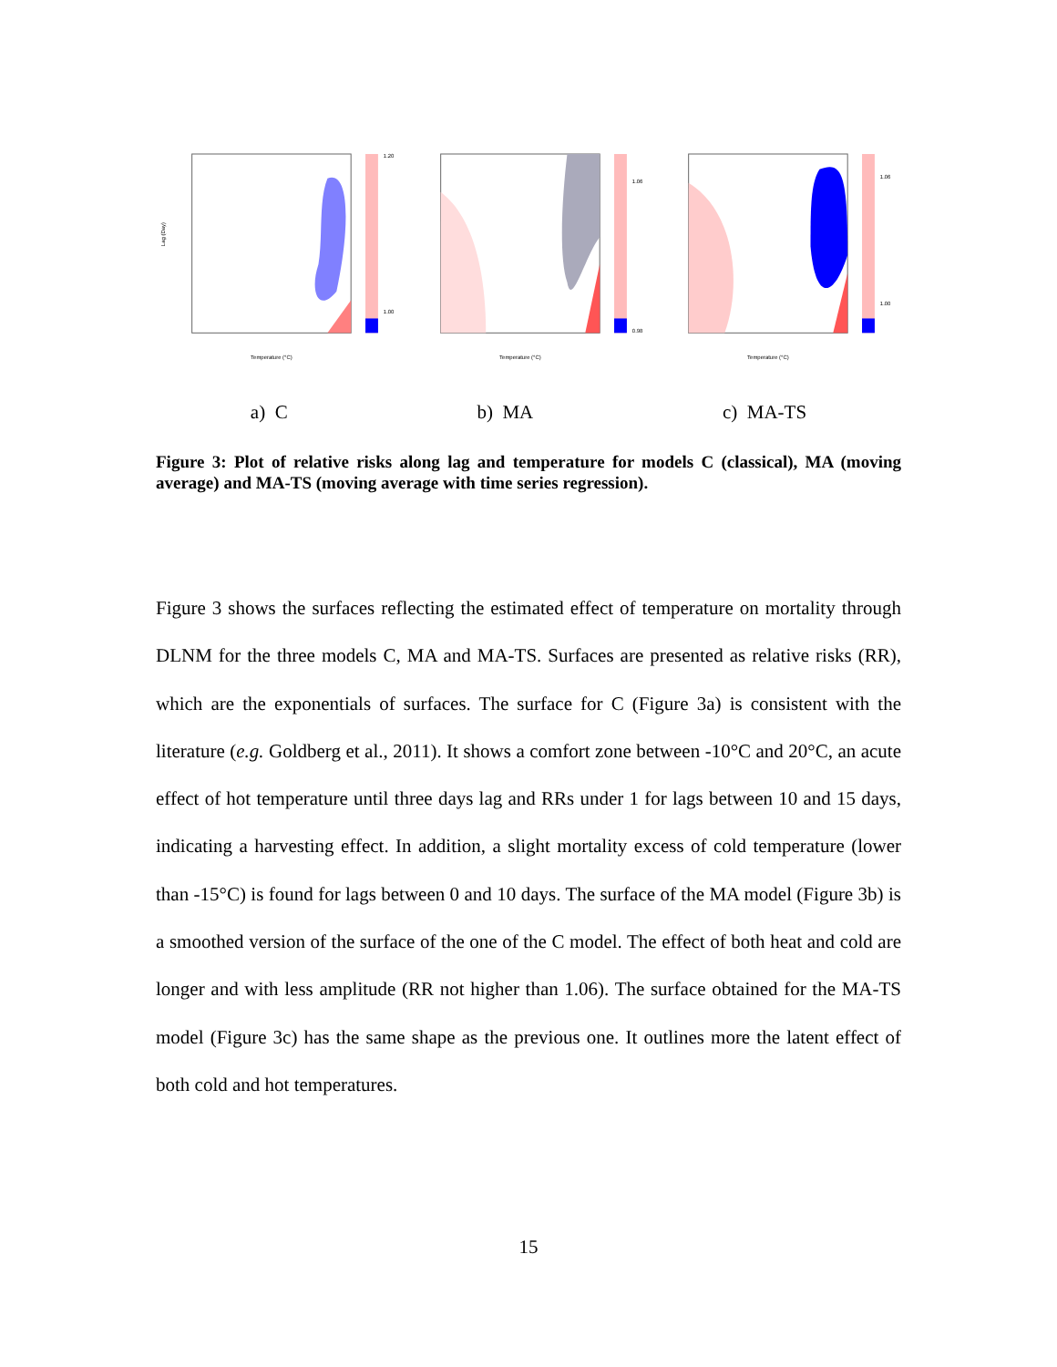Lag (Day)
Temperature (°C)
1.20
1.00
Temperature (°C)
1.06
0.98
Temperature (°C)
1.06
1.00
a) C b) MA c) MA-TS
Figure 3: Plot of relative risks along lag and temperature for models C (classical), MA (moving average) and MA-TS (moving average with time series regression).
Figure 3 shows the surfaces reflecting the estimated effect of temperature on mortality through DLNM for the three models C, MA and MA-TS. Surfaces are presented as relative risks (RR), which are the exponentials of surfaces. The surface for C (Figure 3a) is consistent with the literature (e.g. Goldberg et al., 2011). It shows a comfort zone between -10°C and 20°C, an acute effect of hot temperature until three days lag and RRs under 1 for lags between 10 and 15 days, indicating a harvesting effect. In addition, a slight mortality excess of cold temperature (lower than -15°C) is found for lags between 0 and 10 days. The surface of the MA model (Figure 3b) is a smoothed version of the surface of the one of the C model. The effect of both heat and cold are longer and with less amplitude (RR not higher than 1.06). The surface obtained for the MA-TS model (Figure 3c) has the same shape as the previous one. It outlines more the latent effect of both cold and hot temperatures.
15